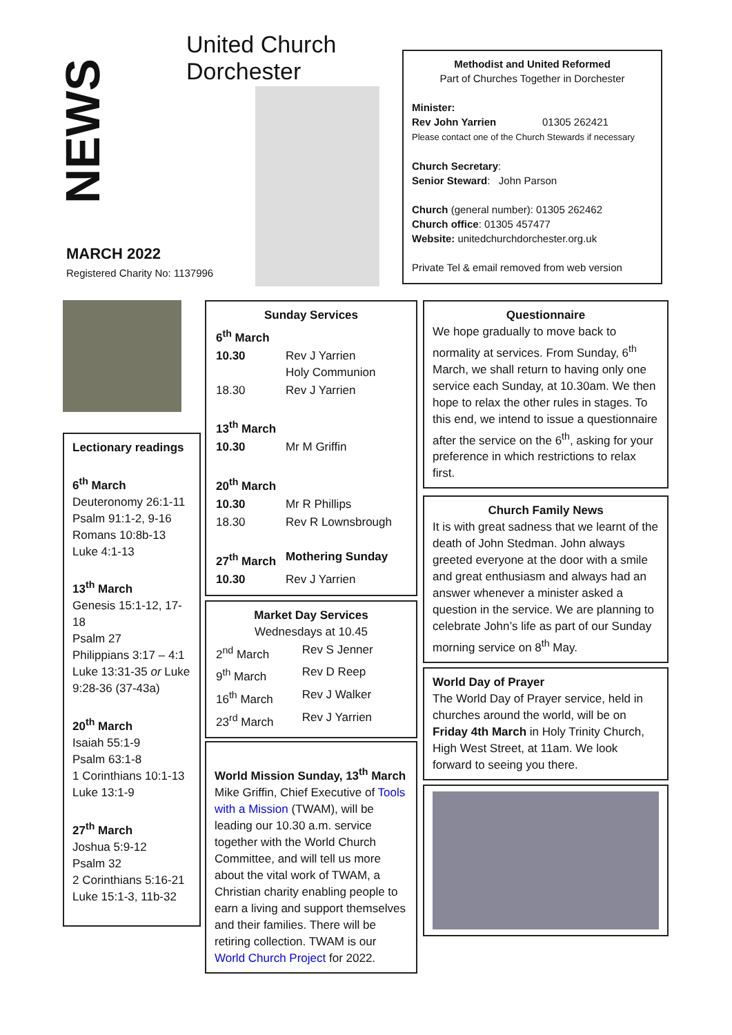NEWS
United Church Dorchester
MARCH 2022
Registered Charity No: 1137996
Methodist and United Reformed
Part of Churches Together in Dorchester
Minister:
Rev John Yarrien 01305 262421
Please contact one of the Church Stewards if necessary
Church Secretary:
Senior Steward: John Parson
Church (general number): 01305 262462
Church office: 01305 457477
Website: unitedchurchdorchester.org.uk
Private Tel & email removed from web version
Lectionary readings
6<sup>th</sup> March
Deuteronomy 26:1-11
Psalm 91:1-2, 9-16
Romans 10:8b-13
Luke 4:1-13
13<sup>th</sup> March
Genesis 15:1-12, 17-18
Psalm 27
Philippians 3:17 – 4:1
Luke 13:31-35 or Luke 9:28-36 (37-43a)
20<sup>th</sup> March
Isaiah 55:1-9
Psalm 63:1-8
1 Corinthians 10:1-13
Luke 13:1-9
27<sup>th</sup> March
Joshua 5:9-12
Psalm 32
2 Corinthians 5:16-21
Luke 15:1-3, 11b-32
Sunday Services
| 6<sup>th</sup> March | |
| 10.30 | Rev J Yarrien Holy Communion |
| 18.30 | Rev J Yarrien |
| 13<sup>th</sup> March | |
| 10.30 | Mr M Griffin |
| 20<sup>th</sup> March | |
| 10.30 | Mr R Phillips |
| 18.30 | Rev R Lownsbrough |
| 27<sup>th</sup> March | Mothering Sunday |
| 10.30 | Rev J Yarrien |
Market Day Services
Wednesdays at 10.45
| 2<sup>nd</sup> March | Rev S Jenner |
| 9<sup>th</sup> March | Rev D Reep |
| 16<sup>th</sup> March | Rev J Walker |
| 23<sup>rd</sup> March | Rev J Yarrien |
World Mission Sunday, 13<sup>th</sup> March
Mike Griffin, Chief Executive of Tools with a Mission (TWAM), will be leading our 10.30 a.m. service together with the World Church Committee, and will tell us more about the vital work of TWAM, a Christian charity enabling people to earn a living and support themselves and their families. There will be retiring collection. TWAM is our World Church Project for 2022.
Questionnaire
We hope gradually to move back to normality at services. From Sunday, 6<sup>th</sup> March, we shall return to having only one service each Sunday, at 10.30am. We then hope to relax the other rules in stages. To this end, we intend to issue a questionnaire after the service on the 6<sup>th</sup>, asking for your preference in which restrictions to relax first.
Church Family News
It is with great sadness that we learnt of the death of John Stedman. John always greeted everyone at the door with a smile and great enthusiasm and always had an answer whenever a minister asked a question in the service. We are planning to celebrate John’s life as part of our Sunday morning service on 8<sup>th</sup> May.
World Day of Prayer
The World Day of Prayer service, held in churches around the world, will be on Friday 4th March in Holy Trinity Church, High West Street, at 11am. We look forward to seeing you there.